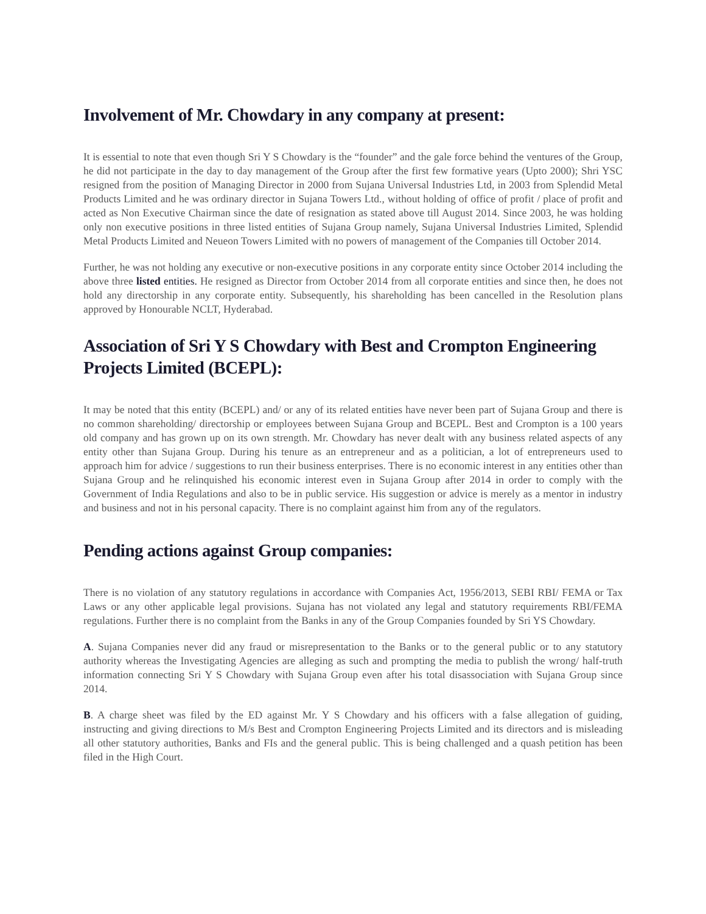Involvement of Mr. Chowdary in any company at present:
It is essential to note that even though Sri Y S Chowdary is the “founder” and the gale force behind the ventures of the Group, he did not participate in the day to day management of the Group after the first few formative years (Upto 2000); Shri YSC resigned from the position of Managing Director in 2000 from Sujana Universal Industries Ltd, in 2003 from Splendid Metal Products Limited and he was ordinary director in Sujana Towers Ltd., without holding of office of profit / place of profit and acted as Non Executive Chairman since the date of resignation as stated above till August 2014. Since 2003, he was holding only non executive positions in three listed entities of Sujana Group namely, Sujana Universal Industries Limited, Splendid Metal Products Limited and Neueon Towers Limited with no powers of management of the Companies till October 2014.
Further, he was not holding any executive or non-executive positions in any corporate entity since October 2014 including the above three listed entities. He resigned as Director from October 2014 from all corporate entities and since then, he does not hold any directorship in any corporate entity. Subsequently, his shareholding has been cancelled in the Resolution plans approved by Honourable NCLT, Hyderabad.
Association of Sri Y S Chowdary with Best and Crompton Engineering Projects Limited (BCEPL):
It may be noted that this entity (BCEPL) and/ or any of its related entities have never been part of Sujana Group and there is no common shareholding/ directorship or employees between Sujana Group and BCEPL. Best and Crompton is a 100 years old company and has grown up on its own strength. Mr. Chowdary has never dealt with any business related aspects of any entity other than Sujana Group. During his tenure as an entrepreneur and as a politician, a lot of entrepreneurs used to approach him for advice / suggestions to run their business enterprises. There is no economic interest in any entities other than Sujana Group and he relinquished his economic interest even in Sujana Group after 2014 in order to comply with the Government of India Regulations and also to be in public service. His suggestion or advice is merely as a mentor in industry and business and not in his personal capacity. There is no complaint against him from any of the regulators.
Pending actions against Group companies:
There is no violation of any statutory regulations in accordance with Companies Act, 1956/2013, SEBI RBI/ FEMA or Tax Laws or any other applicable legal provisions. Sujana has not violated any legal and statutory requirements RBI/FEMA regulations. Further there is no complaint from the Banks in any of the Group Companies founded by Sri YS Chowdary.
A. Sujana Companies never did any fraud or misrepresentation to the Banks or to the general public or to any statutory authority whereas the Investigating Agencies are alleging as such and prompting the media to publish the wrong/ half-truth information connecting Sri Y S Chowdary with Sujana Group even after his total disassociation with Sujana Group since 2014.
B. A charge sheet was filed by the ED against Mr. Y S Chowdary and his officers with a false allegation of guiding, instructing and giving directions to M/s Best and Crompton Engineering Projects Limited and its directors and is misleading all other statutory authorities, Banks and FIs and the general public. This is being challenged and a quash petition has been filed in the High Court.